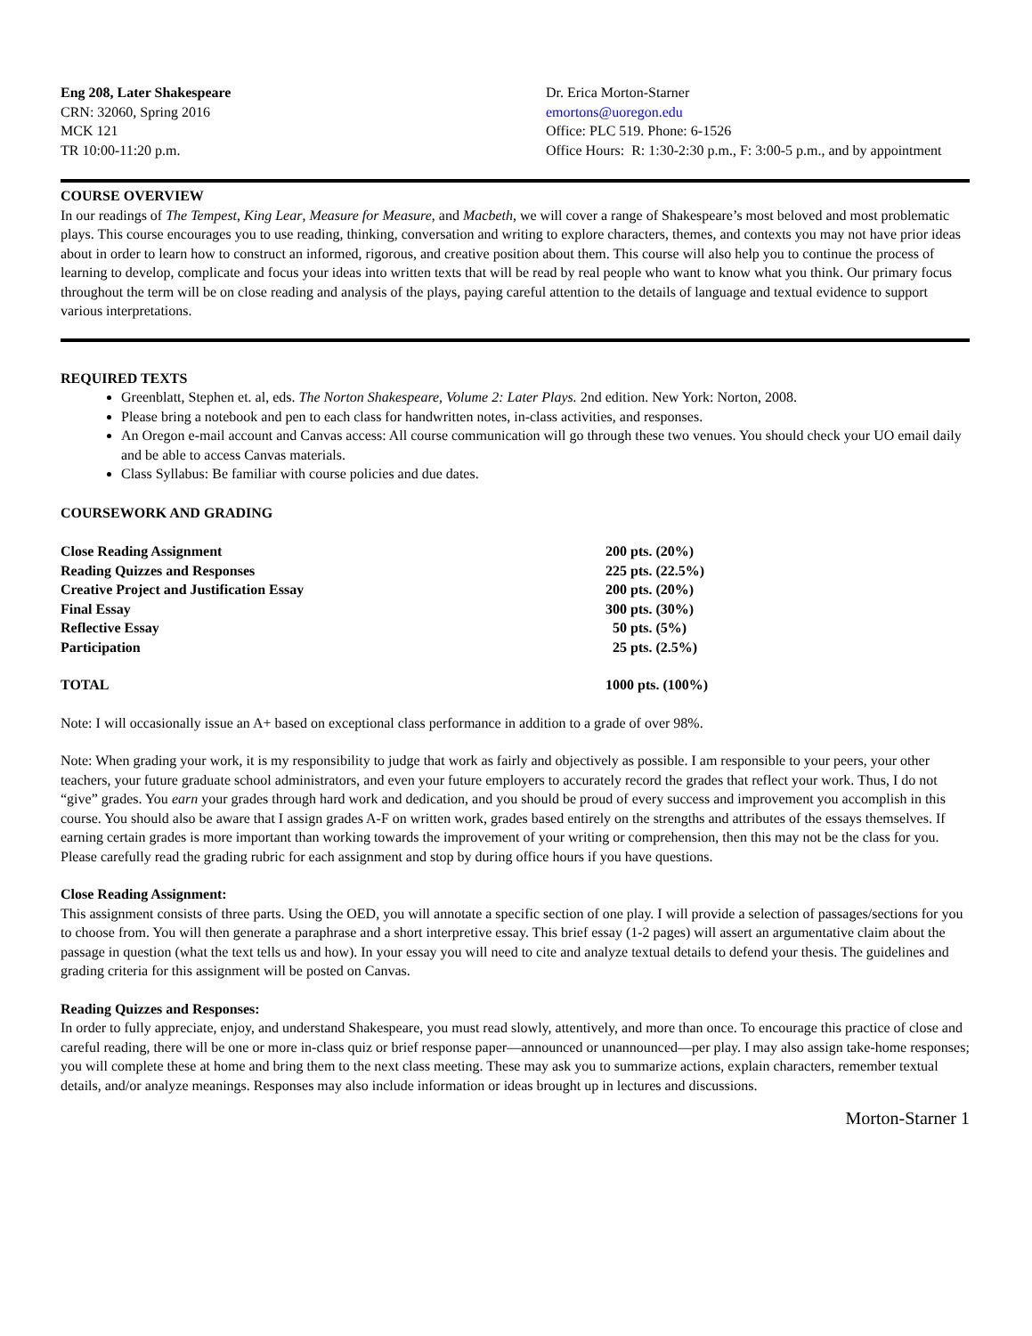Eng 208, Later Shakespeare
CRN: 32060, Spring 2016
MCK 121
TR 10:00-11:20 p.m.
Dr. Erica Morton-Starner
emortons@uoregon.edu
Office: PLC 519. Phone: 6-1526
Office Hours: R: 1:30-2:30 p.m., F: 3:00-5 p.m., and by appointment
COURSE OVERVIEW
In our readings of The Tempest, King Lear, Measure for Measure, and Macbeth, we will cover a range of Shakespeare’s most beloved and most problematic plays. This course encourages you to use reading, thinking, conversation and writing to explore characters, themes, and contexts you may not have prior ideas about in order to learn how to construct an informed, rigorous, and creative position about them. This course will also help you to continue the process of learning to develop, complicate and focus your ideas into written texts that will be read by real people who want to know what you think. Our primary focus throughout the term will be on close reading and analysis of the plays, paying careful attention to the details of language and textual evidence to support various interpretations.
REQUIRED TEXTS
Greenblatt, Stephen et. al, eds. The Norton Shakespeare, Volume 2: Later Plays. 2nd edition. New York: Norton, 2008.
Please bring a notebook and pen to each class for handwritten notes, in-class activities, and responses.
An Oregon e-mail account and Canvas access: All course communication will go through these two venues. You should check your UO email daily and be able to access Canvas materials.
Class Syllabus: Be familiar with course policies and due dates.
COURSEWORK AND GRADING
| Close Reading Assignment | 200 pts. (20%) |
| Reading Quizzes and Responses | 225 pts. (22.5%) |
| Creative Project and Justification Essay | 200 pts. (20%) |
| Final Essay | 300 pts. (30%) |
| Reflective Essay | 50 pts. (5%) |
| Participation | 25 pts. (2.5%) |
| TOTAL | 1000 pts. (100%) |
Note: I will occasionally issue an A+ based on exceptional class performance in addition to a grade of over 98%.
Note: When grading your work, it is my responsibility to judge that work as fairly and objectively as possible. I am responsible to your peers, your other teachers, your future graduate school administrators, and even your future employers to accurately record the grades that reflect your work. Thus, I do not “give” grades. You earn your grades through hard work and dedication, and you should be proud of every success and improvement you accomplish in this course. You should also be aware that I assign grades A-F on written work, grades based entirely on the strengths and attributes of the essays themselves. If earning certain grades is more important than working towards the improvement of your writing or comprehension, then this may not be the class for you. Please carefully read the grading rubric for each assignment and stop by during office hours if you have questions.
Close Reading Assignment:
This assignment consists of three parts. Using the OED, you will annotate a specific section of one play. I will provide a selection of passages/sections for you to choose from. You will then generate a paraphrase and a short interpretive essay. This brief essay (1-2 pages) will assert an argumentative claim about the passage in question (what the text tells us and how). In your essay you will need to cite and analyze textual details to defend your thesis. The guidelines and grading criteria for this assignment will be posted on Canvas.
Reading Quizzes and Responses:
In order to fully appreciate, enjoy, and understand Shakespeare, you must read slowly, attentively, and more than once. To encourage this practice of close and careful reading, there will be one or more in-class quiz or brief response paper—announced or unannounced—per play. I may also assign take-home responses; you will complete these at home and bring them to the next class meeting. These may ask you to summarize actions, explain characters, remember textual details, and/or analyze meanings. Responses may also include information or ideas brought up in lectures and discussions.
Morton-Starner 1